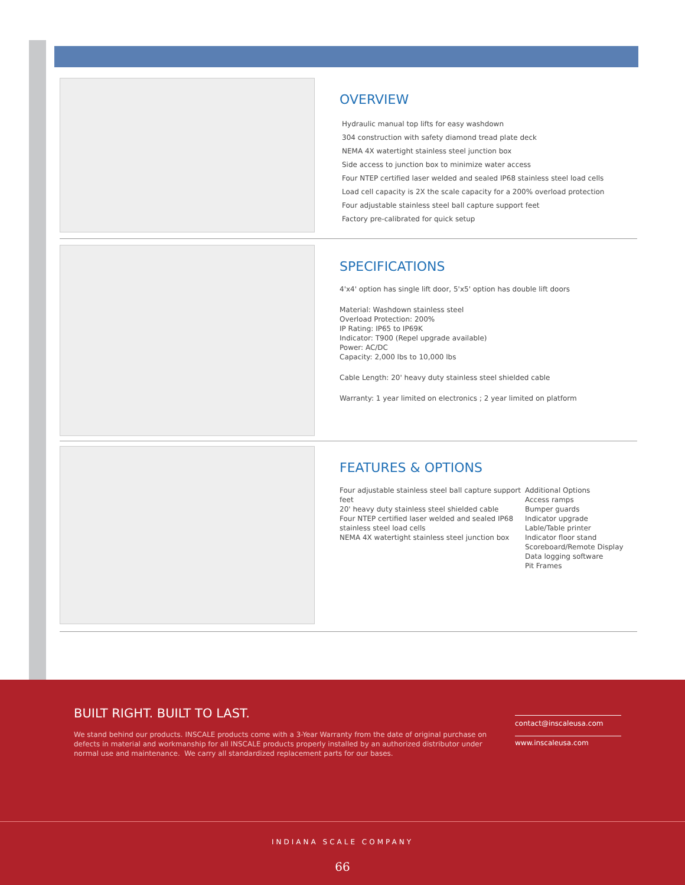OVERVIEW
Hydraulic manual top lifts for easy washdown
304 construction with safety diamond tread plate deck
NEMA 4X watertight stainless steel junction box
Side access to junction box to minimize water access
Four NTEP certified laser welded and sealed IP68 stainless steel load cells
Load cell capacity is 2X the scale capacity for a 200% overload protection
Four adjustable stainless steel ball capture support feet
Factory pre-calibrated for quick setup
SPECIFICATIONS
4'x4' option has single lift door, 5'x5' option has double lift doors
Material: Washdown stainless steel
Overload Protection: 200%
IP Rating: IP65 to IP69K
Indicator: T900 (Repel upgrade available)
Power: AC/DC
Capacity: 2,000 lbs to 10,000 lbs
Cable Length: 20' heavy duty stainless steel shielded cable
Warranty: 1 year limited on electronics ; 2 year limited on platform
FEATURES & OPTIONS
Four adjustable stainless steel ball capture support feet
20' heavy duty stainless steel shielded cable
Four NTEP certified laser welded and sealed IP68 stainless steel load cells
NEMA 4X watertight stainless steel junction box
Additional Options
Access ramps
Bumper guards
Indicator upgrade
Lable/Table printer
Indicator floor stand
Scoreboard/Remote Display
Data logging software
Pit Frames
BUILT RIGHT. BUILT TO LAST.
We stand behind our products. INSCALE products come with a 3-Year Warranty from the date of original purchase on defects in material and workmanship for all INSCALE products properly installed by an authorized distributor under normal use and maintenance. We carry all standardized replacement parts for our bases.
contact@inscaleusa.com
www.inscaleusa.com
INDIANA SCALE COMPANY
66